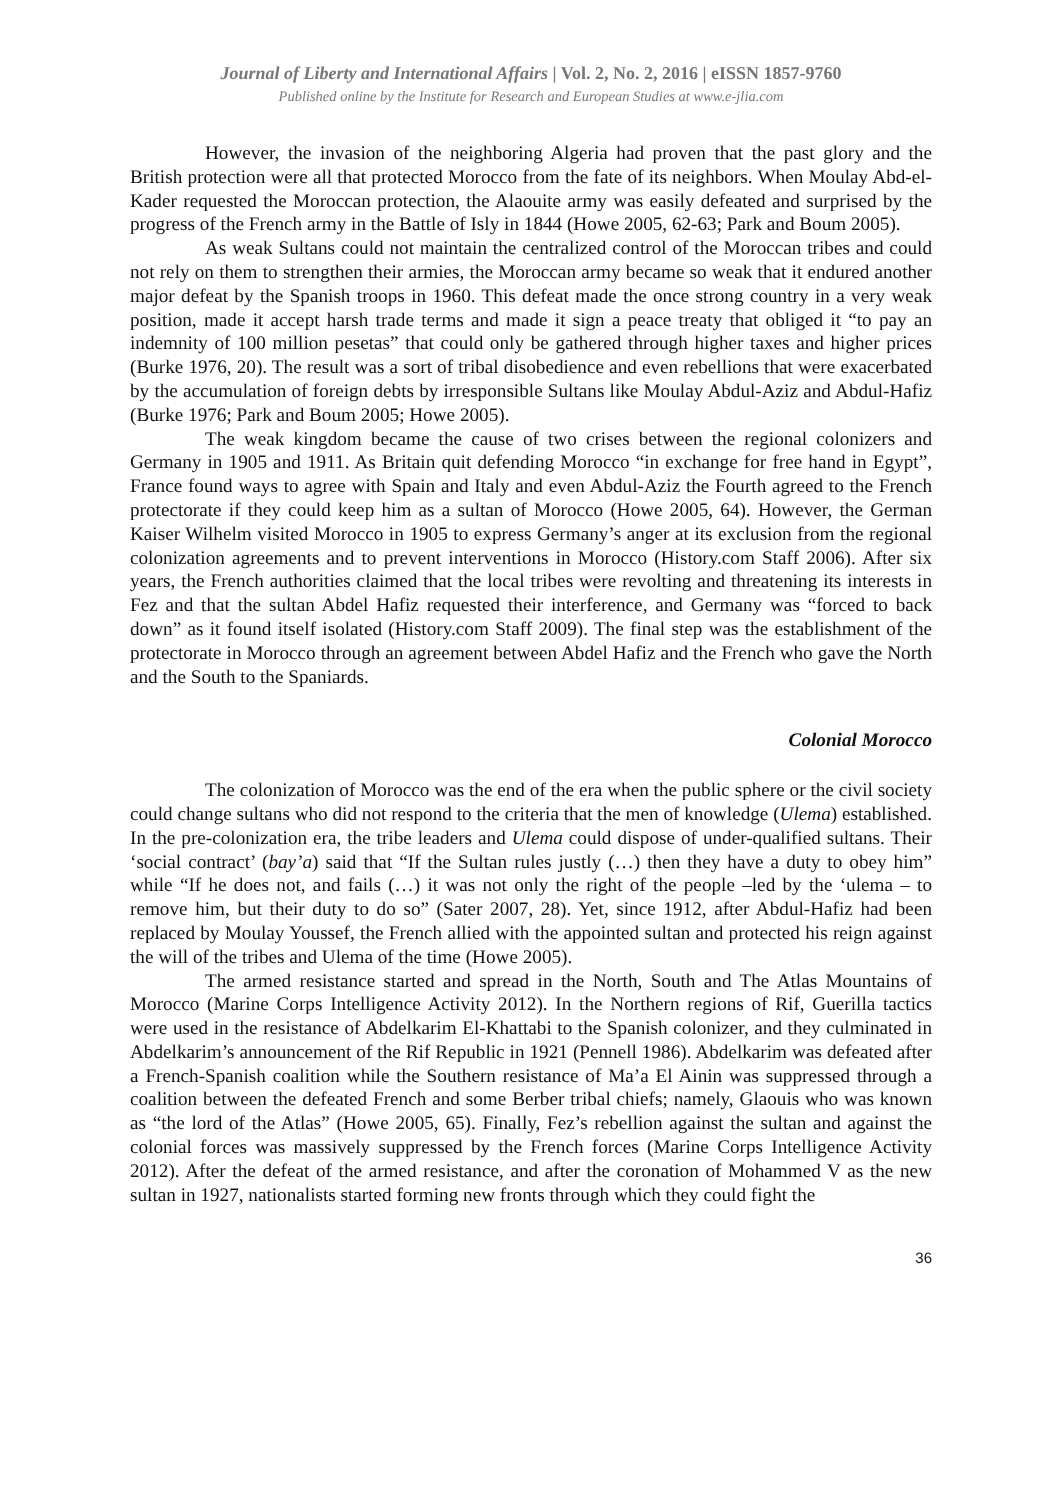Journal of Liberty and International Affairs | Vol. 2, No. 2, 2016 | eISSN 1857-9760
Published online by the Institute for Research and European Studies at www.e-jlia.com
However, the invasion of the neighboring Algeria had proven that the past glory and the British protection were all that protected Morocco from the fate of its neighbors. When Moulay Abd-el-Kader requested the Moroccan protection, the Alaouite army was easily defeated and surprised by the progress of the French army in the Battle of Isly in 1844 (Howe 2005, 62-63; Park and Boum 2005).
As weak Sultans could not maintain the centralized control of the Moroccan tribes and could not rely on them to strengthen their armies, the Moroccan army became so weak that it endured another major defeat by the Spanish troops in 1960. This defeat made the once strong country in a very weak position, made it accept harsh trade terms and made it sign a peace treaty that obliged it “to pay an indemnity of 100 million pesetas” that could only be gathered through higher taxes and higher prices (Burke 1976, 20). The result was a sort of tribal disobedience and even rebellions that were exacerbated by the accumulation of foreign debts by irresponsible Sultans like Moulay Abdul-Aziz and Abdul-Hafiz (Burke 1976; Park and Boum 2005; Howe 2005).
The weak kingdom became the cause of two crises between the regional colonizers and Germany in 1905 and 1911. As Britain quit defending Morocco “in exchange for free hand in Egypt”, France found ways to agree with Spain and Italy and even Abdul-Aziz the Fourth agreed to the French protectorate if they could keep him as a sultan of Morocco (Howe 2005, 64). However, the German Kaiser Wilhelm visited Morocco in 1905 to express Germany’s anger at its exclusion from the regional colonization agreements and to prevent interventions in Morocco (History.com Staff 2006). After six years, the French authorities claimed that the local tribes were revolting and threatening its interests in Fez and that the sultan Abdel Hafiz requested their interference, and Germany was “forced to back down” as it found itself isolated (History.com Staff 2009). The final step was the establishment of the protectorate in Morocco through an agreement between Abdel Hafiz and the French who gave the North and the South to the Spaniards.
Colonial Morocco
The colonization of Morocco was the end of the era when the public sphere or the civil society could change sultans who did not respond to the criteria that the men of knowledge (Ulema) established. In the pre-colonization era, the tribe leaders and Ulema could dispose of under-qualified sultans. Their ‘social contract’ (bay’a) said that “If the Sultan rules justly (…) then they have a duty to obey him” while “If he does not, and fails (…) it was not only the right of the people –led by the ‘ulema – to remove him, but their duty to do so” (Sater 2007, 28). Yet, since 1912, after Abdul-Hafiz had been replaced by Moulay Youssef, the French allied with the appointed sultan and protected his reign against the will of the tribes and Ulema of the time (Howe 2005).
The armed resistance started and spread in the North, South and The Atlas Mountains of Morocco (Marine Corps Intelligence Activity 2012). In the Northern regions of Rif, Guerilla tactics were used in the resistance of Abdelkarim El-Khattabi to the Spanish colonizer, and they culminated in Abdelkarim’s announcement of the Rif Republic in 1921 (Pennell 1986). Abdelkarim was defeated after a French-Spanish coalition while the Southern resistance of Ma’a El Ainin was suppressed through a coalition between the defeated French and some Berber tribal chiefs; namely, Glaouis who was known as “the lord of the Atlas” (Howe 2005, 65). Finally, Fez’s rebellion against the sultan and against the colonial forces was massively suppressed by the French forces (Marine Corps Intelligence Activity 2012). After the defeat of the armed resistance, and after the coronation of Mohammed V as the new sultan in 1927, nationalists started forming new fronts through which they could fight the
36